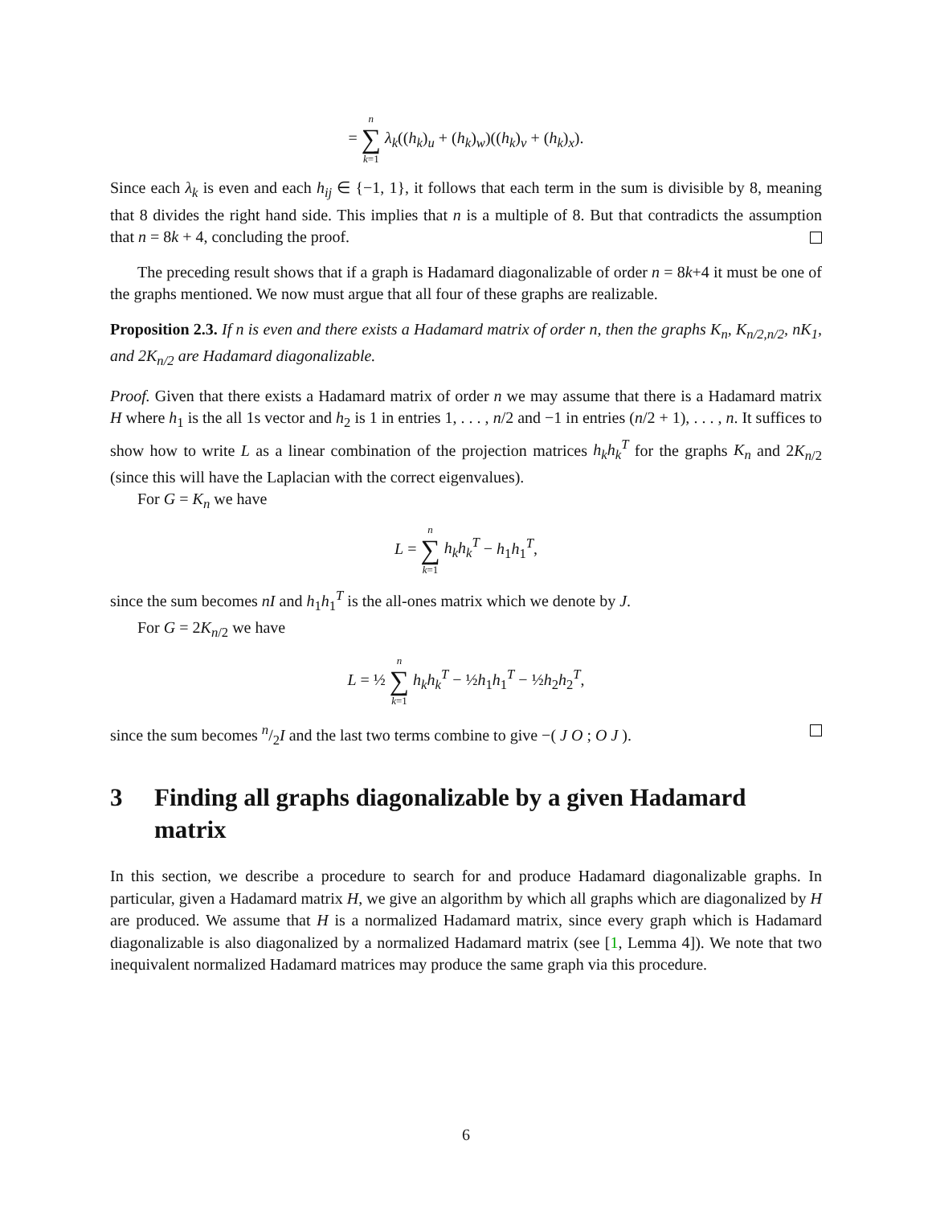= n ∑ k=1 λ<sub>k</sub>((h<sub>k</sub>)<sub>u</sub> + (h<sub>k</sub>)<sub>w</sub>)((h<sub>k</sub>)<sub>v</sub> + (h<sub>k</sub>)<sub>x</sub>).
Since each λ<sub>k</sub> is even and each h<sub>ij</sub> ∈ {−1, 1}, it follows that each term in the sum is divisible by 8, meaning that 8 divides the right hand side. This implies that n is a multiple of 8. But that contradicts the assumption that n = 8k + 4, concluding the proof.
The preceding result shows that if a graph is Hadamard diagonalizable of order n = 8k+4 it must be one of the graphs mentioned. We now must argue that all four of these graphs are realizable.
Proposition 2.3. If n is even and there exists a Hadamard matrix of order n, then the graphs K<sub>n</sub>, K<sub>n/2,n/2</sub>, nK<sub>1</sub>, and 2K<sub>n/2</sub> are Hadamard diagonalizable.
Proof. Given that there exists a Hadamard matrix of order n we may assume that there is a Hadamard matrix H where h<sub>1</sub> is the all 1s vector and h<sub>2</sub> is 1 in entries 1, . . . , n/2 and −1 in entries (n/2 + 1), . . . , n. It suffices to show how to write L as a linear combination of the projection matrices h<sub>k</sub>h<sub>k</sub><sup>T</sup> for the graphs K<sub>n</sub> and 2K<sub>n/2</sub> (since this will have the Laplacian with the correct eigenvalues).
For G = K<sub>n</sub> we have
L = n ∑ k=1 h<sub>k</sub>h<sub>k</sub><sup>T</sup> − h<sub>1</sub>h<sub>1</sub><sup>T</sup>,
since the sum becomes nI and h<sub>1</sub>h<sub>1</sub><sup>T</sup> is the all-ones matrix which we denote by J.
For G = 2K<sub>n/2</sub> we have
L = ½ n ∑ k=1 h<sub>k</sub>h<sub>k</sub><sup>T</sup> − ½h<sub>1</sub>h<sub>1</sub><sup>T</sup> − ½h<sub>2</sub>h<sub>2</sub><sup>T</sup>,
since the sum becomes n/2I and the last two terms combine to give −( J O ; O J ).
3 Finding all graphs diagonalizable by a given Hadamard matrix
In this section, we describe a procedure to search for and produce Hadamard diagonalizable graphs. In particular, given a Hadamard matrix H, we give an algorithm by which all graphs which are diagonalized by H are produced. We assume that H is a normalized Hadamard matrix, since every graph which is Hadamard diagonalizable is also diagonalized by a normalized Hadamard matrix (see [1, Lemma 4]). We note that two inequivalent normalized Hadamard matrices may produce the same graph via this procedure.
6